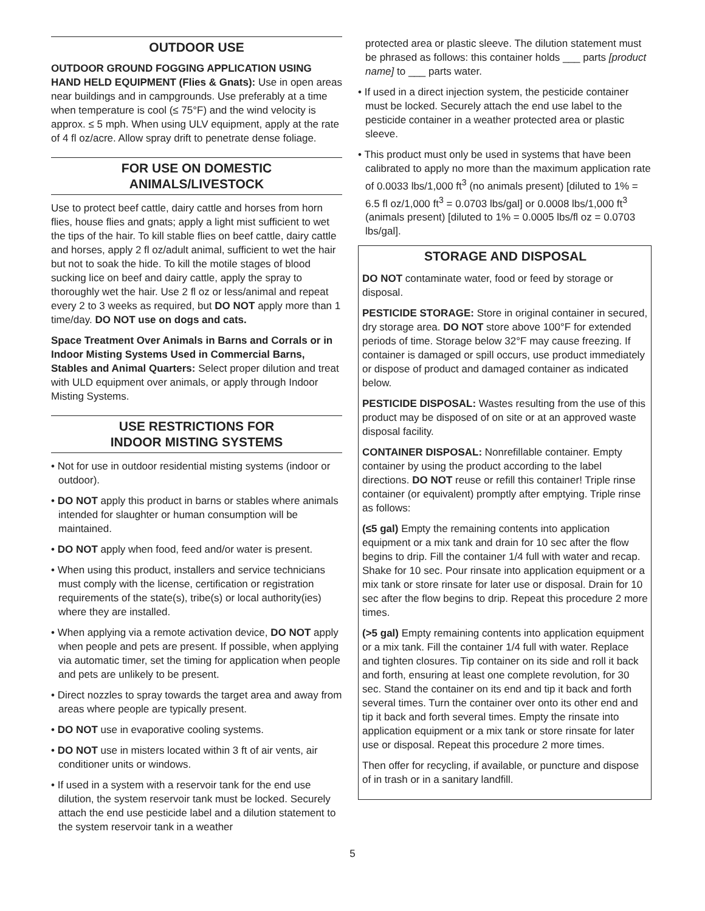OUTDOOR USE
OUTDOOR GROUND FOGGING APPLICATION USING HAND HELD EQUIPMENT (Flies & Gnats): Use in open areas near buildings and in campgrounds. Use preferably at a time when temperature is cool (≤ 75°F) and the wind velocity is approx. ≤ 5 mph. When using ULV equipment, apply at the rate of 4 fl oz/acre. Allow spray drift to penetrate dense foliage.
FOR USE ON DOMESTIC
ANIMALS/LIVESTOCK
Use to protect beef cattle, dairy cattle and horses from horn flies, house flies and gnats; apply a light mist sufficient to wet the tips of the hair. To kill stable flies on beef cattle, dairy cattle and horses, apply 2 fl oz/adult animal, sufficient to wet the hair but not to soak the hide. To kill the motile stages of blood sucking lice on beef and dairy cattle, apply the spray to thoroughly wet the hair. Use 2 fl oz or less/animal and repeat every 2 to 3 weeks as required, but DO NOT apply more than 1 time/day. DO NOT use on dogs and cats.
Space Treatment Over Animals in Barns and Corrals or in Indoor Misting Systems Used in Commercial Barns, Stables and Animal Quarters: Select proper dilution and treat with ULD equipment over animals, or apply through Indoor Misting Systems.
USE RESTRICTIONS FOR
INDOOR MISTING SYSTEMS
• Not for use in outdoor residential misting systems (indoor or outdoor).
• DO NOT apply this product in barns or stables where animals intended for slaughter or human consumption will be maintained.
• DO NOT apply when food, feed and/or water is present.
• When using this product, installers and service technicians must comply with the license, certification or registration requirements of the state(s), tribe(s) or local authority(ies) where they are installed.
• When applying via a remote activation device, DO NOT apply when people and pets are present. If possible, when applying via automatic timer, set the timing for application when people and pets are unlikely to be present.
• Direct nozzles to spray towards the target area and away from areas where people are typically present.
• DO NOT use in evaporative cooling systems.
• DO NOT use in misters located within 3 ft of air vents, air conditioner units or windows.
• If used in a system with a reservoir tank for the end use dilution, the system reservoir tank must be locked. Securely attach the end use pesticide label and a dilution statement to the system reservoir tank in a weather
protected area or plastic sleeve. The dilution statement must be phrased as follows: this container holds ___ parts [product name] to ___ parts water.
• If used in a direct injection system, the pesticide container must be locked. Securely attach the end use label to the pesticide container in a weather protected area or plastic sleeve.
• This product must only be used in systems that have been calibrated to apply no more than the maximum application rate of 0.0033 lbs/1,000 ft<sup>3</sup> (no animals present) [diluted to 1% = 6.5 fl oz/1,000 ft<sup>3</sup> = 0.0703 lbs/gal] or 0.0008 lbs/1,000 ft<sup>3</sup> (animals present) [diluted to 1% = 0.0005 lbs/fl oz = 0.0703 lbs/gal].
STORAGE AND DISPOSAL
DO NOT contaminate water, food or feed by storage or disposal.
PESTICIDE STORAGE: Store in original container in secured, dry storage area. DO NOT store above 100°F for extended periods of time. Storage below 32°F may cause freezing. If container is damaged or spill occurs, use product immediately or dispose of product and damaged container as indicated below.
PESTICIDE DISPOSAL: Wastes resulting from the use of this product may be disposed of on site or at an approved waste disposal facility.
CONTAINER DISPOSAL: Nonrefillable container. Empty container by using the product according to the label directions. DO NOT reuse or refill this container! Triple rinse container (or equivalent) promptly after emptying. Triple rinse as follows:
(≤5 gal) Empty the remaining contents into application equipment or a mix tank and drain for 10 sec after the flow begins to drip. Fill the container 1/4 full with water and recap. Shake for 10 sec. Pour rinsate into application equipment or a mix tank or store rinsate for later use or disposal. Drain for 10 sec after the flow begins to drip. Repeat this procedure 2 more times.
(>5 gal) Empty remaining contents into application equipment or a mix tank. Fill the container 1/4 full with water. Replace and tighten closures. Tip container on its side and roll it back and forth, ensuring at least one complete revolution, for 30 sec. Stand the container on its end and tip it back and forth several times. Turn the container over onto its other end and tip it back and forth several times. Empty the rinsate into application equipment or a mix tank or store rinsate for later use or disposal. Repeat this procedure 2 more times.
Then offer for recycling, if available, or puncture and dispose of in trash or in a sanitary landfill.
5